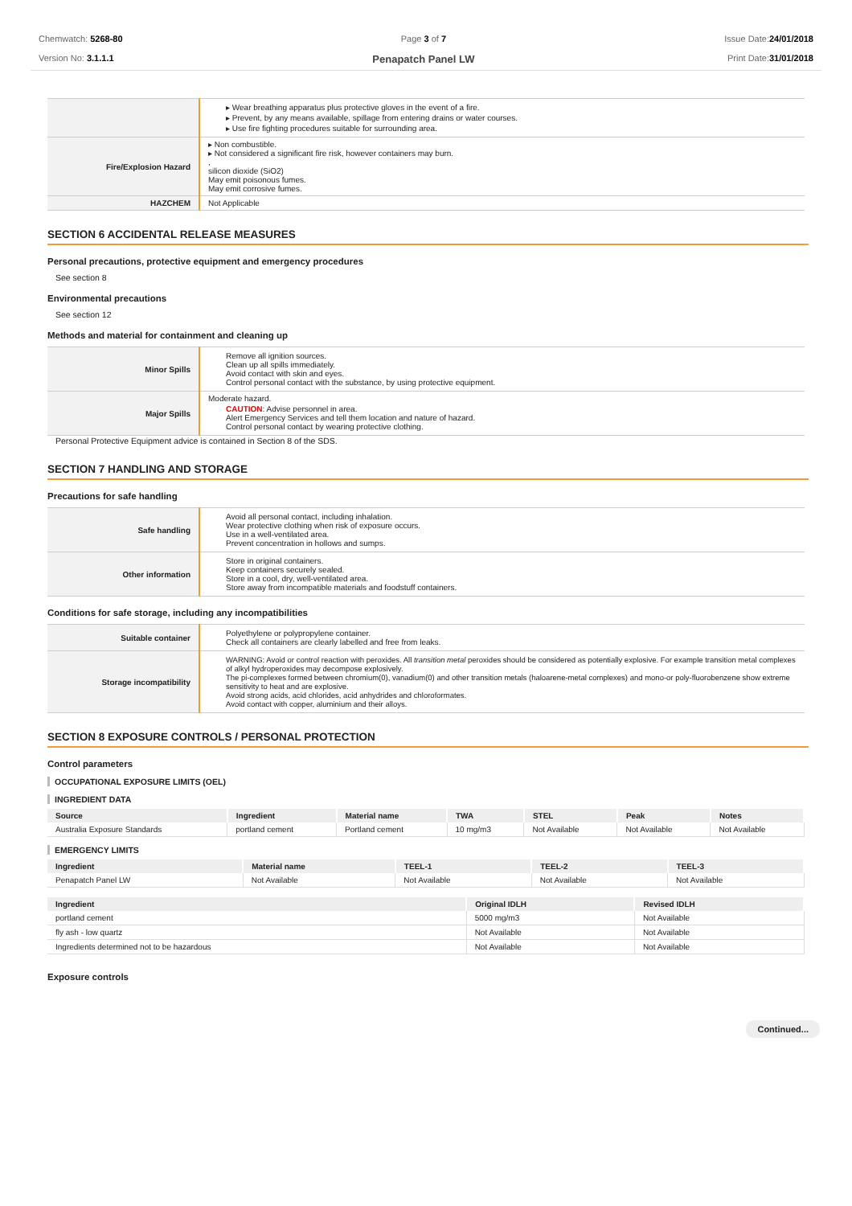Chemwatch: 5268-80
Version No: 3.1.1.1
Page 3 of 7
Penapatch Panel LW
Issue Date:24/01/2018
Print Date:31/01/2018
| | ▸ Wear breathing apparatus plus protective gloves in the event of a fire. ▸ Prevent, by any means available, spillage from entering drains or water courses. ▸ Use fire fighting procedures suitable for surrounding area. |
| Fire/Explosion Hazard | ▸ Non combustible. ▸ Not considered a significant fire risk, however containers may burn. , silicon dioxide (SiO2) May emit poisonous fumes. May emit corrosive fumes. |
| HAZCHEM | Not Applicable |
SECTION 6 ACCIDENTAL RELEASE MEASURES
Personal precautions, protective equipment and emergency procedures
See section 8
Environmental precautions
See section 12
Methods and material for containment and cleaning up
| Minor Spills | Remove all ignition sources. Clean up all spills immediately. Avoid contact with skin and eyes. Control personal contact with the substance, by using protective equipment. |
| Major Spills | Moderate hazard. CAUTION : Advise personnel in area. Alert Emergency Services and tell them location and nature of hazard. Control personal contact by wearing protective clothing. |
Personal Protective Equipment advice is contained in Section 8 of the SDS.
SECTION 7 HANDLING AND STORAGE
Precautions for safe handling
| Safe handling | Avoid all personal contact, including inhalation. Wear protective clothing when risk of exposure occurs. Use in a well-ventilated area. Prevent concentration in hollows and sumps. |
| Other information | Store in original containers. Keep containers securely sealed. Store in a cool, dry, well-ventilated area. Store away from incompatible materials and foodstuff containers. |
Conditions for safe storage, including any incompatibilities
| Suitable container | Polyethylene or polypropylene container. Check all containers are clearly labelled and free from leaks. |
| Storage incompatibility | WARNING: Avoid or control reaction with peroxides. All transition metal peroxides should be considered as potentially explosive. For example transition metal complexes of alkyl hydroperoxides may decompose explosively. The pi-complexes formed between chromium(0), vanadium(0) and other transition metals (haloarene-metal complexes) and mono-or poly-fluorobenzene show extreme sensitivity to heat and are explosive. Avoid strong acids, acid chlorides, acid anhydrides and chloroformates. Avoid contact with copper, aluminium and their alloys. |
SECTION 8 EXPOSURE CONTROLS / PERSONAL PROTECTION
Control parameters
OCCUPATIONAL EXPOSURE LIMITS (OEL)
INGREDIENT DATA
| Source | Ingredient | Material name | TWA | STEL | Peak | Notes |
| --- | --- | --- | --- | --- | --- | --- |
| Australia Exposure Standards | portland cement | Portland cement | 10 mg/m3 | Not Available | Not Available | Not Available |
EMERGENCY LIMITS
| Ingredient | Material name | TEEL-1 | TEEL-2 | TEEL-3 |
| --- | --- | --- | --- | --- |
| Penapatch Panel LW | Not Available | Not Available | Not Available | Not Available |
| Ingredient | Original IDLH | Revised IDLH |
| --- | --- | --- |
| portland cement | 5000 mg/m3 | Not Available |
| fly ash - low quartz | Not Available | Not Available |
| Ingredients determined not to be hazardous | Not Available | Not Available |
Exposure controls
Continued...